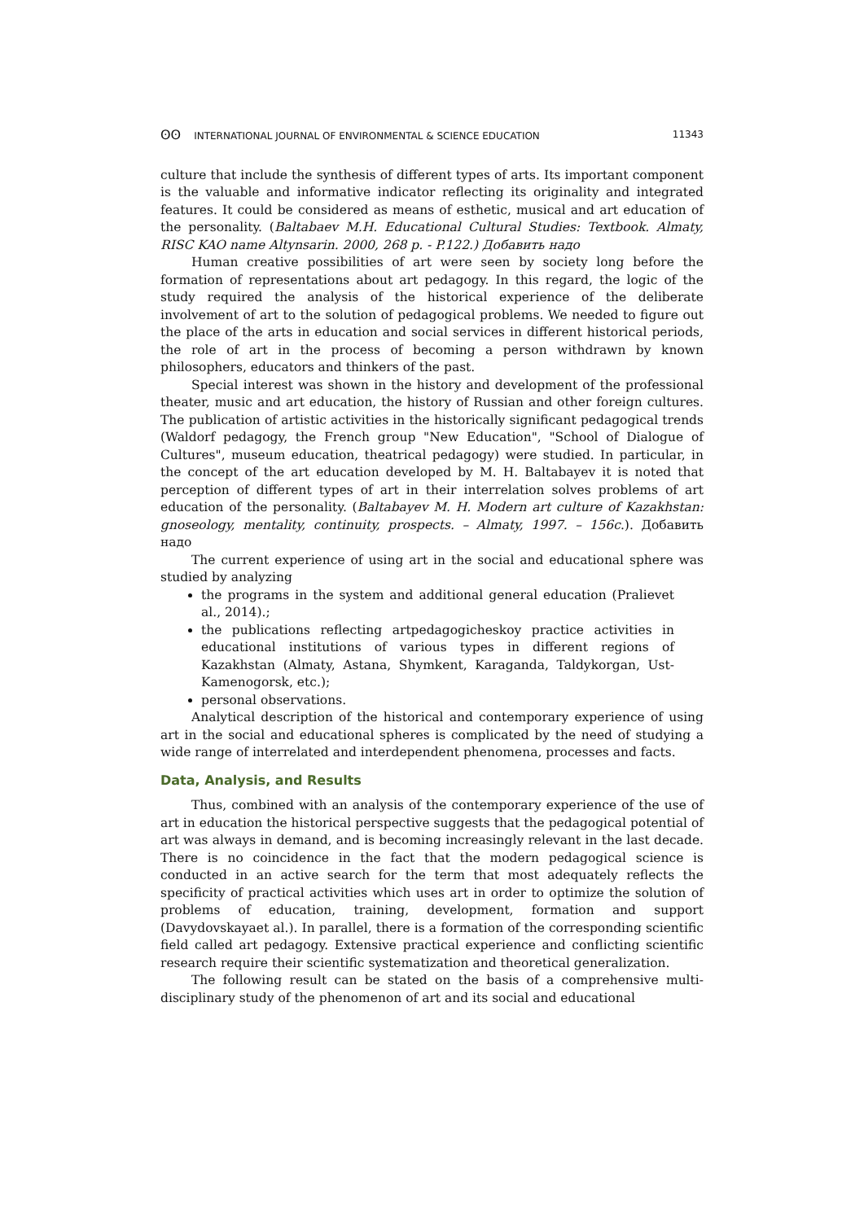ʘʘ INTERNATIONAL JOURNAL OF ENVIRONMENTAL & SCIENCE EDUCATION
11343
culture that include the synthesis of different types of arts. Its important component is the valuable and informative indicator reflecting its originality and integrated features. It could be considered as means of esthetic, musical and art education of the personality. (Baltabaev M.H. Educational Cultural Studies: Textbook. Almaty, RISC KAO name Altynsarin. 2000, 268 p. - P.122.) Добавить надо
Human creative possibilities of art were seen by society long before the formation of representations about art pedagogy. In this regard, the logic of the study required the analysis of the historical experience of the deliberate involvement of art to the solution of pedagogical problems. We needed to figure out the place of the arts in education and social services in different historical periods, the role of art in the process of becoming a person withdrawn by known philosophers, educators and thinkers of the past.
Special interest was shown in the history and development of the professional theater, music and art education, the history of Russian and other foreign cultures. The publication of artistic activities in the historically significant pedagogical trends (Waldorf pedagogy, the French group "New Education", "School of Dialogue of Cultures", museum education, theatrical pedagogy) were studied. In particular, in the concept of the art education developed by M. H. Baltabayev it is noted that perception of different types of art in their interrelation solves problems of art education of the personality. (Baltabayev M. H. Modern art culture of Kazakhstan: gnoseology, mentality, continuity, prospects. – Almaty, 1997. – 156c.). Добавить надо
The current experience of using art in the social and educational sphere was studied by analyzing
the programs in the system and additional general education (Pralievet al., 2014).;
the publications reflecting artpedagogicheskoy practice activities in educational institutions of various types in different regions of Kazakhstan (Almaty, Astana, Shymkent, Karaganda, Taldykorgan, Ust-Kamenogorsk, etc.);
personal observations.
Analytical description of the historical and contemporary experience of using art in the social and educational spheres is complicated by the need of studying a wide range of interrelated and interdependent phenomena, processes and facts.
Data, Analysis, and Results
Thus, combined with an analysis of the contemporary experience of the use of art in education the historical perspective suggests that the pedagogical potential of art was always in demand, and is becoming increasingly relevant in the last decade. There is no coincidence in the fact that the modern pedagogical science is conducted in an active search for the term that most adequately reflects the specificity of practical activities which uses art in order to optimize the solution of problems of education, training, development, formation and support (Davydovskayaet al.). In parallel, there is a formation of the corresponding scientific field called art pedagogy. Extensive practical experience and conflicting scientific research require their scientific systematization and theoretical generalization.
The following result can be stated on the basis of a comprehensive multi-disciplinary study of the phenomenon of art and its social and educational